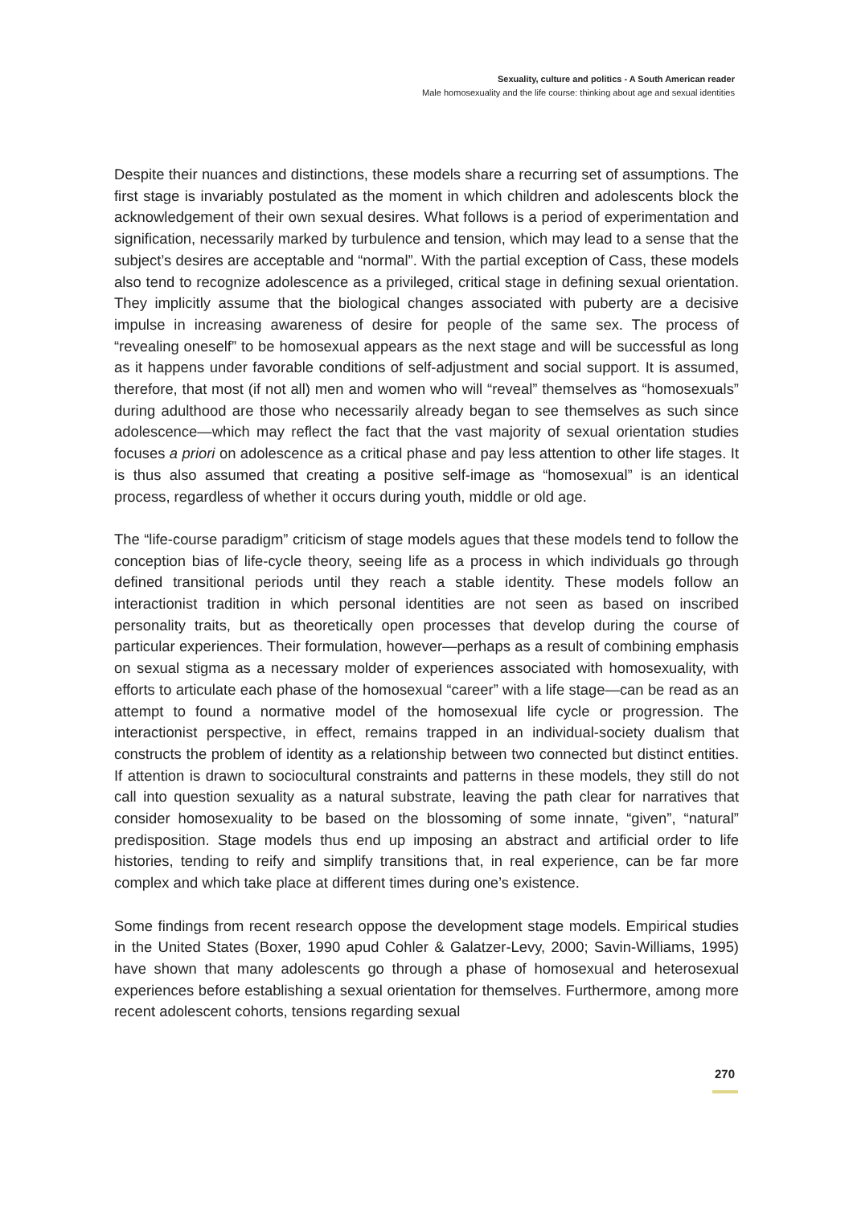Sexuality, culture and politics - A South American reader
Male homosexuality and the life course: thinking about age and sexual identities
Despite their nuances and distinctions, these models share a recurring set of assumptions. The first stage is invariably postulated as the moment in which children and adolescents block the acknowledgement of their own sexual desires. What follows is a period of experimentation and signification, necessarily marked by turbulence and tension, which may lead to a sense that the subject’s desires are acceptable and “normal”. With the partial exception of Cass, these models also tend to recognize adolescence as a privileged, critical stage in defining sexual orientation. They implicitly assume that the biological changes associated with puberty are a decisive impulse in increasing awareness of desire for people of the same sex. The process of “revealing oneself” to be homosexual appears as the next stage and will be successful as long as it happens under favorable conditions of self-adjustment and social support. It is assumed, therefore, that most (if not all) men and women who will “reveal” themselves as “homosexuals” during adulthood are those who necessarily already began to see themselves as such since adolescence—which may reflect the fact that the vast majority of sexual orientation studies focuses a priori on adolescence as a critical phase and pay less attention to other life stages. It is thus also assumed that creating a positive self-image as “homosexual” is an identical process, regardless of whether it occurs during youth, middle or old age.
The “life-course paradigm” criticism of stage models agues that these models tend to follow the conception bias of life-cycle theory, seeing life as a process in which individuals go through defined transitional periods until they reach a stable identity. These models follow an interactionist tradition in which personal identities are not seen as based on inscribed personality traits, but as theoretically open processes that develop during the course of particular experiences. Their formulation, however—perhaps as a result of combining emphasis on sexual stigma as a necessary molder of experiences associated with homosexuality, with efforts to articulate each phase of the homosexual “career” with a life stage—can be read as an attempt to found a normative model of the homosexual life cycle or progression. The interactionist perspective, in effect, remains trapped in an individual-society dualism that constructs the problem of identity as a relationship between two connected but distinct entities. If attention is drawn to sociocultural constraints and patterns in these models, they still do not call into question sexuality as a natural substrate, leaving the path clear for narratives that consider homosexuality to be based on the blossoming of some innate, “given”, “natural” predisposition. Stage models thus end up imposing an abstract and artificial order to life histories, tending to reify and simplify transitions that, in real experience, can be far more complex and which take place at different times during one’s existence.
Some findings from recent research oppose the development stage models. Empirical studies in the United States (Boxer, 1990 apud Cohler & Galatzer-Levy, 2000; Savin-Williams, 1995) have shown that many adolescents go through a phase of homosexual and heterosexual experiences before establishing a sexual orientation for themselves. Furthermore, among more recent adolescent cohorts, tensions regarding sexual
270